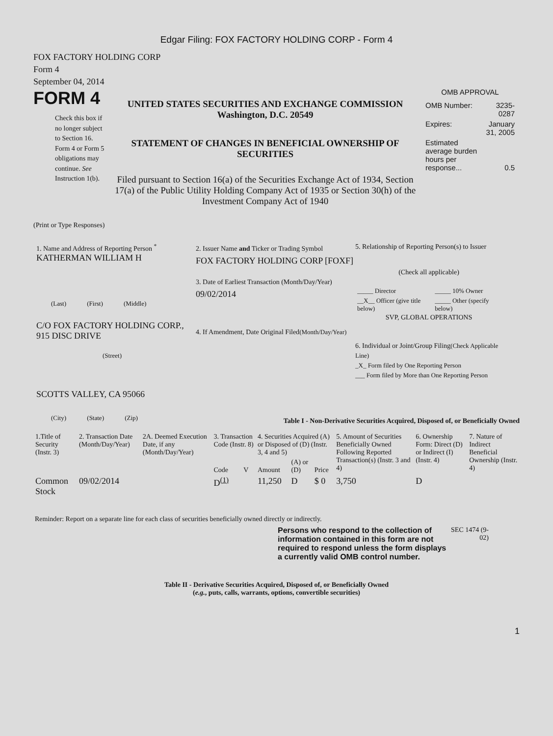Edgar Filing: FOX FACTORY HOLDING CORP - Form 4
FOX FACTORY HOLDING CORP
Form 4
September 04, 2014
FORM 4
Check this box if no longer subject to Section 16. Form 4 or Form 5 obligations may continue. See Instruction 1(b).
UNITED STATES SECURITIES AND EXCHANGE COMMISSION
Washington, D.C. 20549
STATEMENT OF CHANGES IN BENEFICIAL OWNERSHIP OF SECURITIES
Filed pursuant to Section 16(a) of the Securities Exchange Act of 1934, Section 17(a) of the Public Utility Holding Company Act of 1935 or Section 30(h) of the Investment Company Act of 1940
OMB APPROVAL
| OMB Number: | 3235-0287 |
| Expires: | January 31, 2005 |
| Estimated average burden hours per response... | 0.5 |
(Print or Type Responses)
1. Name and Address of Reporting Person <sup>*</sup>
KATHERMAN WILLIAM H
(Last) (First) (Middle)
C/O FOX FACTORY HOLDING CORP., 915 DISC DRIVE
(Street)
SCOTTS VALLEY, CA 95066
(City) (State) (Zip)
2. Issuer Name and Ticker or Trading Symbol
FOX FACTORY HOLDING CORP [FOXF]
3. Date of Earliest Transaction (Month/Day/Year)
09/02/2014
4. If Amendment, Date Original Filed(Month/Day/Year)
5. Relationship of Reporting Person(s) to Issuer
(Check all applicable)
| _____ Director | _____ 10% Owner |
| __X__ Officer (give title below) | _____ Other (specify below) |
SVP, GLOBAL OPERATIONS
6. Individual or Joint/Group Filing(Check Applicable Line)
_X_ Form filed by One Reporting Person
___ Form filed by More than One Reporting Person
Table I - Non-Derivative Securities Acquired, Disposed of, or Beneficially Owned
| 1.Title of Security (Instr. 3) | 2. Transaction Date (Month/Day/Year) | 2A. Deemed Execution Date, if any (Month/Day/Year) | 3. Transaction Code (Instr. 8) | | 4. Securities Acquired (A) or Disposed of (D) (Instr. 3, 4 and 5) | | | 5. Amount of Securities Beneficially Owned Following Reported Transaction(s) (Instr. 3 and 4) | 6. Ownership Form: Direct (D) or Indirect (I) (Instr. 4) | 7. Nature of Indirect Beneficial Ownership (Instr. 4) |
| --- | --- | --- | --- | --- | --- | --- | --- | --- | --- | --- |
| | | | Code | V | Amount | (A) or (D) | Price | | | |
| Common Stock | 09/02/2014 | | D<sup>(1)</sup> | | 11,250 | D | $ 0 | 3,750 | D | |
Reminder: Report on a separate line for each class of securities beneficially owned directly or indirectly.
Persons who respond to the collection of information contained in this form are not required to respond unless the form displays a currently valid OMB control number.
SEC 1474 (9-02)
Table II - Derivative Securities Acquired, Disposed of, or Beneficially Owned
(e.g., puts, calls, warrants, options, convertible securities)
1